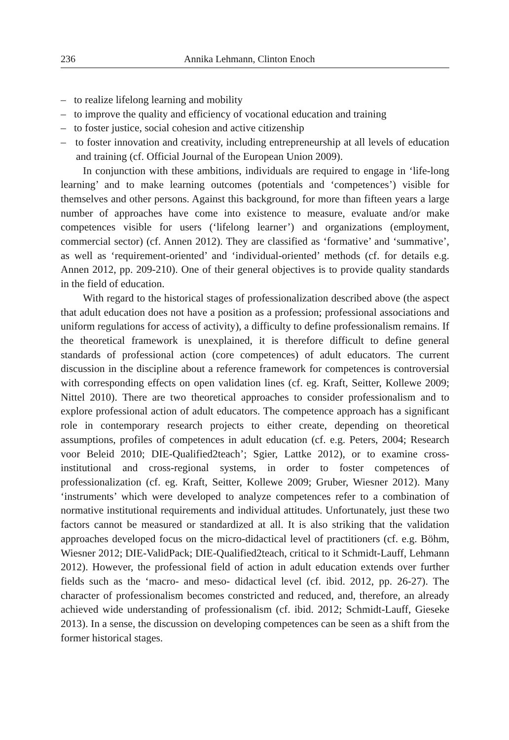236 Annika Lehmann, Clinton Enoch
– to realize lifelong learning and mobility
– to improve the quality and efficiency of vocational education and training
– to foster justice, social cohesion and active citizenship
– to foster innovation and creativity, including entrepreneurship at all levels of education and training (cf. Official Journal of the European Union 2009).
In conjunction with these ambitions, individuals are required to engage in ‘life-long learning’ and to make learning outcomes (potentials and ‘competences’) visible for themselves and other persons. Against this background, for more than fifteen years a large number of approaches have come into existence to measure, evaluate and/or make competences visible for users (‘lifelong learner’) and organizations (employment, commercial sector) (cf. Annen 2012). They are classified as ‘formative’ and ‘summative’, as well as ‘requirement-oriented’ and ‘individual-oriented’ methods (cf. for details e.g. Annen 2012, pp. 209-210). One of their general objectives is to provide quality standards in the field of education.
With regard to the historical stages of professionalization described above (the aspect that adult education does not have a position as a profession; professional associations and uniform regulations for access of activity), a difficulty to define professionalism remains. If the theoretical framework is unexplained, it is therefore difficult to define general standards of professional action (core competences) of adult educators. The current discussion in the discipline about a reference framework for competences is controversial with corresponding effects on open validation lines (cf. eg. Kraft, Seitter, Kollewe 2009; Nittel 2010). There are two theoretical approaches to consider professionalism and to explore professional action of adult educators. The competence approach has a significant role in contemporary research projects to either create, depending on theoretical assumptions, profiles of competences in adult education (cf. e.g. Peters, 2004; Research voor Beleid 2010; DIE-Qualified2teach’; Sgier, Lattke 2012), or to examine cross-institutional and cross-regional systems, in order to foster competences of professionalization (cf. eg. Kraft, Seitter, Kollewe 2009; Gruber, Wiesner 2012). Many ‘instruments’ which were developed to analyze competences refer to a combination of normative institutional requirements and individual attitudes. Unfortunately, just these two factors cannot be measured or standardized at all. It is also striking that the validation approaches developed focus on the micro-didactical level of practitioners (cf. e.g. Böhm, Wiesner 2012; DIE-ValidPack; DIE-Qualified2teach, critical to it Schmidt-Lauff, Lehmann 2012). However, the professional field of action in adult education extends over further fields such as the ‘macro- and meso- didactical level (cf. ibid. 2012, pp. 26-27). The character of professionalism becomes constricted and reduced, and, therefore, an already achieved wide understanding of professionalism (cf. ibid. 2012; Schmidt-Lauff, Gieseke 2013). In a sense, the discussion on developing competences can be seen as a shift from the former historical stages.